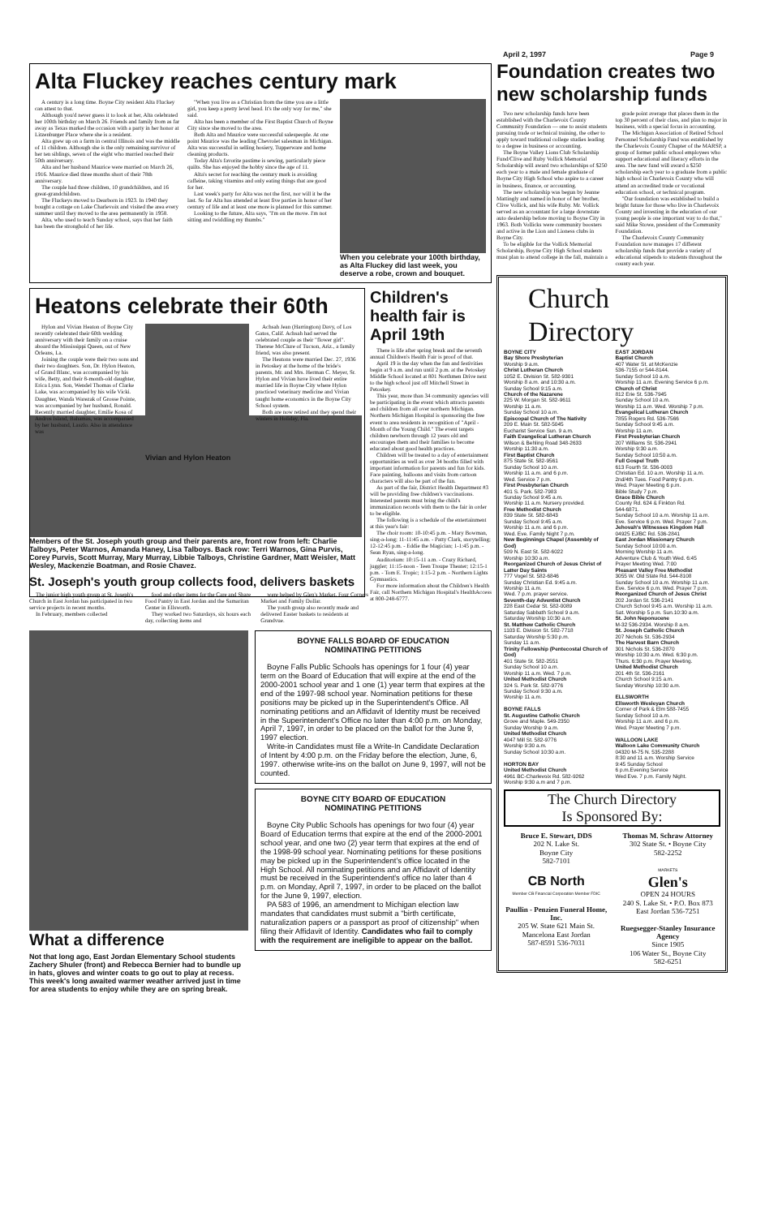April 2, 1997 Page 9
Alta Fluckey reaches century mark
A century is a long time. Boyne City resident Alta Fluckey can attest to that.
Although you'd never guess it to look at her, Alta celebrated her 100th birthday on March 26. Friends and family from as far away as Texas marked the occasion with a party in her honor at Litzenburger Place where she is a resident.
Alta grew up on a farm in central Illinois and was the middle of 11 children. Although she is the only remaining survivor of her ten siblings, seven of the eight who married reached their 50th anniversary.
Alta and her husband Maurice were married on March 26, 1916. Maurice died three months short of their 78th anniversary.
The couple had three children, 10 grandchildren, and 16 great-grandchildren.
The Fluckeys moved to Dearborn in 1923. In 1940 they bought a cottage on Lake Charlevoix and visited the area every summer until they moved to the area permanently in 1958.
Alta, who used to teach Sunday school, says that her faith has been the stronghold of her life.
"When you live as a Christian from the time you are a little girl, you keep a pretty level head. It's the only way for me," she said.
Alta has been a member of the First Baptist Church of Boyne City since she moved to the area.
Both Alta and Maurice were successful salespeople. At one point Maurice was the leading Chevrolet salesman in Michigan. Alta was successful in selling hosiery, Tupperware and home cleaning products.
Today Alta's favorite pastime is sewing, particularly piece quilts. She has enjoyed the hobby since the age of 11.
Alta's secret for reaching the century mark is avoiding caffeine, taking vitamins and only eating things that are good for her.
Last week's party for Alta was not the first, nor will it be the last. So far Alta has attended at least five parties in honor of her century of life and at least one more is planned for this summer.
Looking to the future, Alta says, "I'm on the move. I'm not sitting and twiddling my thumbs."
When you celebrate your 100th birthday, as Alta Fluckey did last week, you deserve a robe, crown and bouquet.
Heatons celebrate their 60th
Hylon and Vivian Heaton of Boyne City recently celebrated their 60th wedding anniversary with their family on a cruise aboard the Mississippi Queen, out of New Orleans, La.
Joining the couple were their two sons and their two daughters. Son, Dr. Hylon Heaton, of Grand Blanc, was accompanied by his wife, Betty, and their 8-month-old daughter, Erica Lynn. Son, Wendel Thomas of Clarke Lake, was accompanied by his wife Vicki. Daughter, Wanda Warezak of Grosse Pointe, was accompanied by her husband, Ronald. Recently married daughter, Emilie Kosa of Andros Island, Bahamas, was accompanied by her husband, Laszlo. Also in attendance was
Vivian and Hylon Heaton
Achsah Jean (Harrington) Davy, of Los Gatos, Calif. Achsah had served the celebrated couple as their "flower girl". Therese McClure of Tucson, Ariz., a family friend, was also present.
The Heatons were married Dec. 27, 1936 in Petoskey at the home of the bride's parents, Mr. and Mrs. Herman C. Meyer, Sr. Hylon and Vivian have lived their entire married life in Boyne City where Hylon practiced veterinary medicine and Vivian taught home economics in the Boyne City School system.
Both are now retired and they spend their winters in Holiday, Fla.
Children's health fair is April 19th
There is life after spring break and the seventh annual Children's Health Fair is proof of that.
April 19 is the day when the fun and festivities begin at 9 a.m. and run until 2 p.m. at the Petoskey Middle School located at 801 Northmen Drive next to the high school just off Mitchell Street in Petoskey.
This year, more than 34 community agencies will be participating in the event which attracts parents and children from all over northern Michigan. Northern Michigan Hospital is sponsoring the free event to area residents in recognition of "April - Month of the Young Child." The event targets children newborn through 12 years old and encourages them and their families to become educated about good health practices.
Children will be treated to a day of entertainment opportunities as well as over 34 booths filled with important information for parents and fun for kids. Face painting, balloons and visits from cartoon characters will also be part of the fun.
As part of the fair, District Health Department #3 will be providing free children's vaccinations. Interested parents must bring the child's immunization records with them to the fair in order to be eligible.
The following is a schedule of the entertainment at this year's fair:
The choir room: 10-10:45 p.m. - Mary Bowman, sing-a-long; 11-11:45 a.m. - Patty Clark, storytelling; 12-12:45 p.m. - Eddie the Magician; 1-1:45 p.m. - Sean Ryan, sing-a-long.
Auditorium: 10:15-11 a.m. - Crazy Richard, juggler; 11:15-noon - Teen Troupe Theater; 12:15-1 p.m. - Tom E. Tropic; 1:15-2 p.m. - Northern Lights Gymnastics.
For more information about the Children's Health Fair, call Northern Michigan Hospital's HealthAccess at 800-248-6777.
Members of the St. Joseph youth group and their parents are, front row from left: Charlie Talboys, Peter Warnos, Amanda Haney, Lisa Talboys. Back row: Terri Warnos, Gina Purvis, Corey Purvis, Scott Murray, Mary Murray, Libbie Talboys, Christine Gardner, Matt Weisler, Matt Wesley, Mackenzie Boatman, and Rosie Chavez.
St. Joseph's youth group collects food, delivers baskets
The junior high youth group at St. Joseph's Church in East Jordan has participated in two service projects in recent months.
In February, members collected
food and other items for the Care and Share Food Pantry in East Jordan and the Samaritan Center in Ellsworth.
They worked two Saturdays, six hours each day, collecting items and
were helped by Glen's Market, Four Corners Market and Family Dollar.
The youth group also recently made and delivered Easter baskets to residents at Grandvue.
What a difference
Not that long ago, East Jordan Elementary School students Zachery Shuler (front) and Rebecca Bernier had to bundle up in hats, gloves and winter coats to go out to play at recess. This week's long awaited warmer weather arrived just in time for area students to enjoy while they are on spring break.
BOYNE FALLS BOARD OF EDUCATION
NOMINATING PETITIONS
Boyne Falls Public Schools has openings for 1 four (4) year term on the Board of Education that will expire at the end of the 2000-2001 school year and 1 one (1) year term that expires at the end of the 1997-98 school year. Nomination petitions for these positions may be picked up in the Superintendent's Office. All nominating petitions and an Affidavit of Identity must be received in the Superintendent's Office no later than 4:00 p.m. on Monday, April 7, 1997, in order to be placed on the ballot for the June 9, 1997 election.
Write-in Candidates must file a Write-In Candidate Declaration of Intent by 4:00 p.m. on the Friday before the election, June, 6, 1997. otherwise write-ins on the ballot on June 9, 1997, will not be counted.
BOYNE CITY BOARD OF EDUCATION
NOMINATING PETITIONS
Boyne City Public Schools has openings for two four (4) year Board of Education terms that expire at the end of the 2000-2001 school year, and one two (2) year term that expires at the end of the 1998-99 school year. Nominating petitions for these positions may be picked up in the Superintendent's office located in the High School. All nominating petitions and an Affidavit of Identity must be received in the Superintendent's office no later than 4 p.m. on Monday, April 7, 1997, in order to be placed on the ballot for the June 9, 1997, election.
PA 583 of 1996, an amendment to Michigan election law mandates that candidates must submit a "birth certificate, naturalization papers or a passport as proof of citizenship" when filing their Affidavit of Identity. Candidates who fail to comply with the requirement are ineligible to appear on the ballot.
Foundation creates two new scholarship funds
Two new scholarship funds have been established with the Charlevoix County Community Foundation — one to assist students pursuing trade or technical training, the other to apply toward traditional college studies leading to a degree in business or accounting.
The Boyne Valley Lions Club Scholarship Fund/Clive and Ruby Vollick Memorial Scholarship will award two scholarships of $250 each year to a male and female graduate of Boyne City High School who aspire to a career in business, finance, or accounting.
The new scholarship was begun by Jeanne Mattingly and named in honor of her brother, Clive Vollick, and his wife Ruby. Mr. Vollick served as an accountant for a large downstate auto dealership before moving to Boyne City in 1963. Both Vollicks were community boosters and active in the Lion and Lioness clubs in Boyne City.
To be eligible for the Vollick Memorial Scholarship, Boyne City High School students must plan to attend college in the fall, maintain a
grade point average that places them in the top 30 percent of their class, and plan to major in business, with a special focus in accounting.
The Michigan Association of Retired School Personnel Scholarship Fund was established by the Charlevoix County Chapter of the MARSP, a group of former public school employees who support educational and literacy efforts in the area. The new fund will award a $250 scholarship each year to a graduate from a public high school in Charlevoix County who will attend an accredited trade or vocational education school, or technical program.
"Our foundation was established to build a bright future for those who live in Charlevoix County and investing in the education of our young people is one important way to do that," said Mike Stowe, president of the Community Foundation.
The Charlevoix County Community Foundation now manages 17 different scholarship funds that provide a variety of educational stipends to students throughout the county each year.
Church
Directory
BOYNE CITY
Bay Shore Presbyterian
Worship 9 a.m.
Christ Lutheran Church
1052 E. Division St. 582-9301
Worship 8 a.m. and 10:30 a.m.
Sunday School 9:15 a.m.
Church of the Nazarene
225 W. Morgan St. 582-9611
Worship 11 a.m.
Sunday School 10 a.m.
Episcopal Church of The Nativity
209 E. Main St. 582-5045
Eucharist Service Sun. 9 a.m.
Faith Evangelical Lutheran Church
Wilson & Behling Road 348-2633
Worship 11:30 a.m.
First Baptist Church
875 State St. 582-9561
Sunday School 10 a.m.
Worship 11 a.m. and 6 p.m.
Wed. Service 7 p.m.
First Presbyterian Church
401 S. Park. 582-7983
Sunday School 9:45 a.m.
Worship 11 a.m. Nursery provided.
Free Methodist Church
839 State St. 582-6843
Sunday School 9:45 a.m.
Worship 11 a.m. and 6 p.m.
Wed. Eve. Family Night 7 p.m.
New Beginnings Chapel (Assembly of God)
509 N. East St. 582-6022
Worship 10:30 a.m.
Reorganized Church of Jesus Christ of Latter Day Saints
777 Vogel St. 582-6846
Sunday Christian Ed. 9:45 a.m.
Worship 11 a.m.
Wed. 7 p.m. prayer service.
Seventh-day Adventist Church
228 East Cedar St. 582-0089
Saturday Sabbath School 9 a.m.
Saturday Worship 10:30 a.m.
St. Matthew Catholic Church
1103 E. Division St. 582-7718
Saturday Worship 5:30 p.m.
Sunday 11 a.m.
Trinity Fellowship (Pentecostal Church of God)
401 State St. 582-2551
Sunday School 10 a.m.
Worship 11 a.m. Wed. 7 p.m.
United Methodist Church
324 S. Park St. 582-9776
Sunday School 9:30 a.m.
Worship 11 a.m.
BOYNE FALLS
St. Augustine Catholic Church
Grove and Maple. 549-2350
Sunday Worship 9 a.m.
United Methodist Church
4047 Mill St. 582-9776
Worship 9:30 a.m.
Sunday School 10:30 a.m.
HORTON BAY
United Methodist Church
4961 BC-Charlevoix Rd. 582-9262
Worship 9:30 a.m and 7 p.m.
EAST JORDAN
Baptist Church
407 Water St. at McKenzie
536-7155 or 544-8144.
Sunday School 10 a.m.
Worship 11 a.m. Evening Service 6 p.m.
Church of Christ
812 Erie St. 536-7945
Sunday School 10 a.m.
Worship 11 a.m. Wed. Worship 7 p.m.
Evangelical Lutheran Church
7855 Rogers Rd. 536-7566
Sunday School 9:45 a.m.
Worship 11 a.m.
First Presbyterian Church
207 Williams St. 536-2941
Worship 9:30 a.m.
Sunday School 10:50 a.m.
Full Gospel Truth
613 Fourth St. 536-0003
Christian Ed. 10 a.m. Worship 11 a.m.
2nd/4th Tues. Food Pantry 6 p.m.
Wed. Prayer Meeting 6 p.m.
Bible Study 7 p.m.
Grace Bible Church
County Rd. 624 & Finkton Rd.
544-6871.
Sunday School 10 a.m. Worship 11 a.m.
Eve. Service 6 p.m. Wed. Prayer 7 p.m.
Jehovah's Witnesses Kingdom Hall
04925 EJ/BC Rd. 536-2841
East Jordan Missionary Church
Sunday School 10:00 a.m.
Morning Worship 11 a.m.
Adventure Club & Youth Wed. 6:45
Prayer Meeting Wed. 7:00
Pleasant Valley Free Methodist
3055 W. Old State Rd. 544-8108
Sunday School 10 a.m. Worship 11 a.m.
Eve. Service 6 p.m. Wed. Prayer 7 p.m.
Reorganized Church of Jesus Christ
202 Jordan St. 536-2141
Church School 9:45 a.m. Worship 11 a.m.
Sat. Worship 5 p.m. Sun.10:30 a.m.
St. John Neponucene
M-32 536-2934. Worship 8 a.m.
St. Joseph Catholic Church
207 Nichols St. 536-2934
The Harvest Barn Church
301 Nichols St. 536-2870
Worship 10:30 a.m. Wed. 6:30 p.m.
Thurs. 6:30 p.m. Prayer Meeting.
United Methodist Church
201 4th St. 536-2161
Church School 9:15 a.m.
Sunday Worship 10:30 a.m.
ELLSWORTH
Ellsworth Wesleyan Church
Corner of Park & Elm 588-7455
Sunday School 10 a.m.
Worship 11 a.m. and 6 p.m.
Wed. Prayer Meeting 7 p.m.
WALLOON LAKE
Walloon Lake Community Church
04320 M-75 N. 535-2288
8:30 and 11 a.m. Worship Service
9:45 Sunday School
6 p.m.Evening Service
Wed Eve. 7 p.m. Family Night.
The Church Directory
Is Sponsored By:
Bruce E. Stewart, DDS
202 N. Lake St.
Boyne City
582-7101
CB North
Member CB Financial Corporation Member FDIC
Paullin - Penzien Funeral Home, Inc.
205 W. State 621 Main St.
Mancelona East Jordan
587-8591 536-7031
Thomas M. Schraw Attorney
302 State St. • Boyne City
582-2252
MARKETS
Glen's
OPEN 24 HOURS
240 S. Lake St. • P.O. Box 873
East Jordan 536-7251
Ruegsegger-Stanley Insurance Agency
Since 1905
106 Water St., Boyne City
582-6251